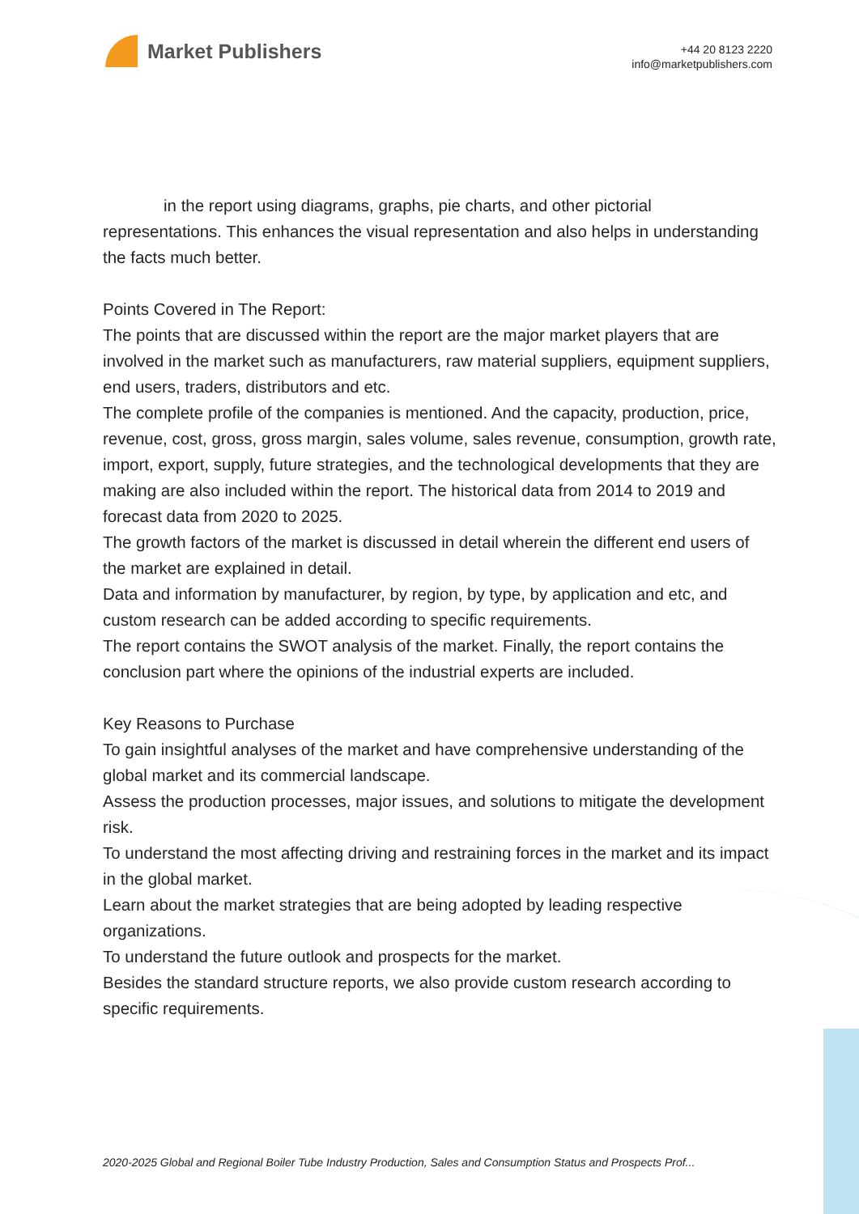Market Publishers
+44 20 8123 2220
info@marketpublishers.com
in the report using diagrams, graphs, pie charts, and other pictorial
representations. This enhances the visual representation and also helps in understanding the facts much better.
Points Covered in The Report:
The points that are discussed within the report are the major market players that are involved in the market such as manufacturers, raw material suppliers, equipment suppliers, end users, traders, distributors and etc.
The complete profile of the companies is mentioned. And the capacity, production, price, revenue, cost, gross, gross margin, sales volume, sales revenue, consumption, growth rate, import, export, supply, future strategies, and the technological developments that they are making are also included within the report. The historical data from 2014 to 2019 and forecast data from 2020 to 2025.
The growth factors of the market is discussed in detail wherein the different end users of the market are explained in detail.
Data and information by manufacturer, by region, by type, by application and etc, and custom research can be added according to specific requirements.
The report contains the SWOT analysis of the market. Finally, the report contains the conclusion part where the opinions of the industrial experts are included.
Key Reasons to Purchase
To gain insightful analyses of the market and have comprehensive understanding of the global market and its commercial landscape.
Assess the production processes, major issues, and solutions to mitigate the development risk.
To understand the most affecting driving and restraining forces in the market and its impact in the global market.
Learn about the market strategies that are being adopted by leading respective organizations.
To understand the future outlook and prospects for the market.
Besides the standard structure reports, we also provide custom research according to specific requirements.
2020-2025 Global and Regional Boiler Tube Industry Production, Sales and Consumption Status and Prospects Prof...